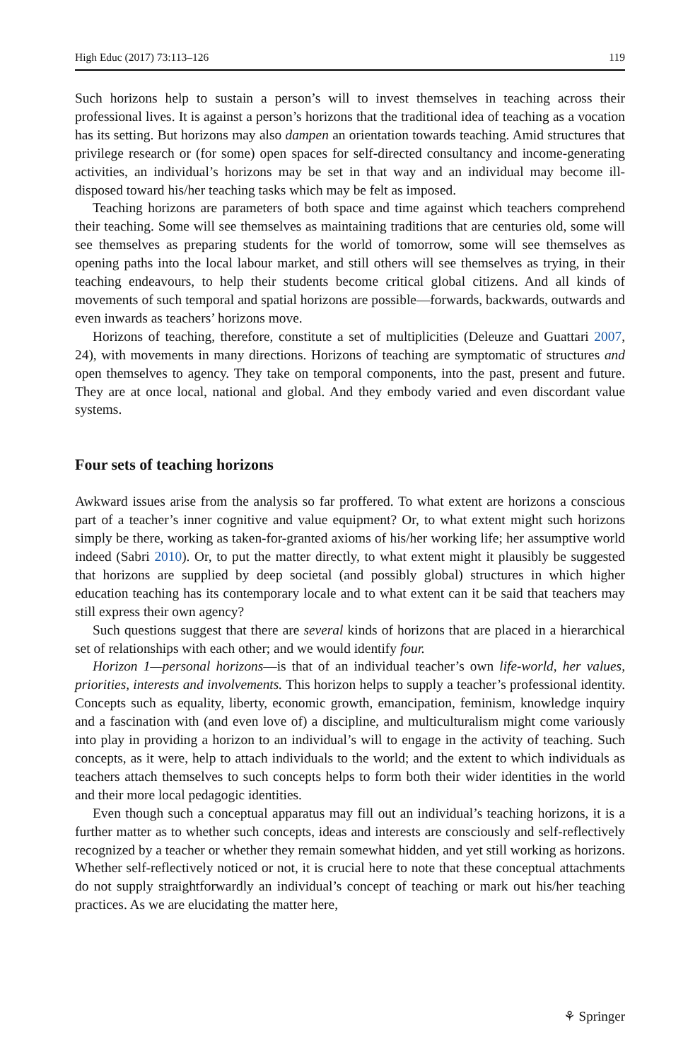High Educ (2017) 73:113–126 119
Such horizons help to sustain a person’s will to invest themselves in teaching across their professional lives. It is against a person’s horizons that the traditional idea of teaching as a vocation has its setting. But horizons may also dampen an orientation towards teaching. Amid structures that privilege research or (for some) open spaces for self-directed consultancy and income-generating activities, an individual’s horizons may be set in that way and an individual may become ill-disposed toward his/her teaching tasks which may be felt as imposed.
Teaching horizons are parameters of both space and time against which teachers comprehend their teaching. Some will see themselves as maintaining traditions that are centuries old, some will see themselves as preparing students for the world of tomorrow, some will see themselves as opening paths into the local labour market, and still others will see themselves as trying, in their teaching endeavours, to help their students become critical global citizens. And all kinds of movements of such temporal and spatial horizons are possible—forwards, backwards, outwards and even inwards as teachers’ horizons move.
Horizons of teaching, therefore, constitute a set of multiplicities (Deleuze and Guattari 2007, 24), with movements in many directions. Horizons of teaching are symptomatic of structures and open themselves to agency. They take on temporal components, into the past, present and future. They are at once local, national and global. And they embody varied and even discordant value systems.
Four sets of teaching horizons
Awkward issues arise from the analysis so far proffered. To what extent are horizons a conscious part of a teacher’s inner cognitive and value equipment? Or, to what extent might such horizons simply be there, working as taken-for-granted axioms of his/her working life; her assumptive world indeed (Sabri 2010). Or, to put the matter directly, to what extent might it plausibly be suggested that horizons are supplied by deep societal (and possibly global) structures in which higher education teaching has its contemporary locale and to what extent can it be said that teachers may still express their own agency?
Such questions suggest that there are several kinds of horizons that are placed in a hierarchical set of relationships with each other; and we would identify four.
Horizon 1—personal horizons—is that of an individual teacher’s own life-world, her values, priorities, interests and involvements. This horizon helps to supply a teacher’s professional identity. Concepts such as equality, liberty, economic growth, emancipation, feminism, knowledge inquiry and a fascination with (and even love of) a discipline, and multiculturalism might come variously into play in providing a horizon to an individual’s will to engage in the activity of teaching. Such concepts, as it were, help to attach individuals to the world; and the extent to which individuals as teachers attach themselves to such concepts helps to form both their wider identities in the world and their more local pedagogic identities.
Even though such a conceptual apparatus may fill out an individual’s teaching horizons, it is a further matter as to whether such concepts, ideas and interests are consciously and self-reflectively recognized by a teacher or whether they remain somewhat hidden, and yet still working as horizons. Whether self-reflectively noticed or not, it is crucial here to note that these conceptual attachments do not supply straightforwardly an individual’s concept of teaching or mark out his/her teaching practices. As we are elucidating the matter here,
⚘ Springer